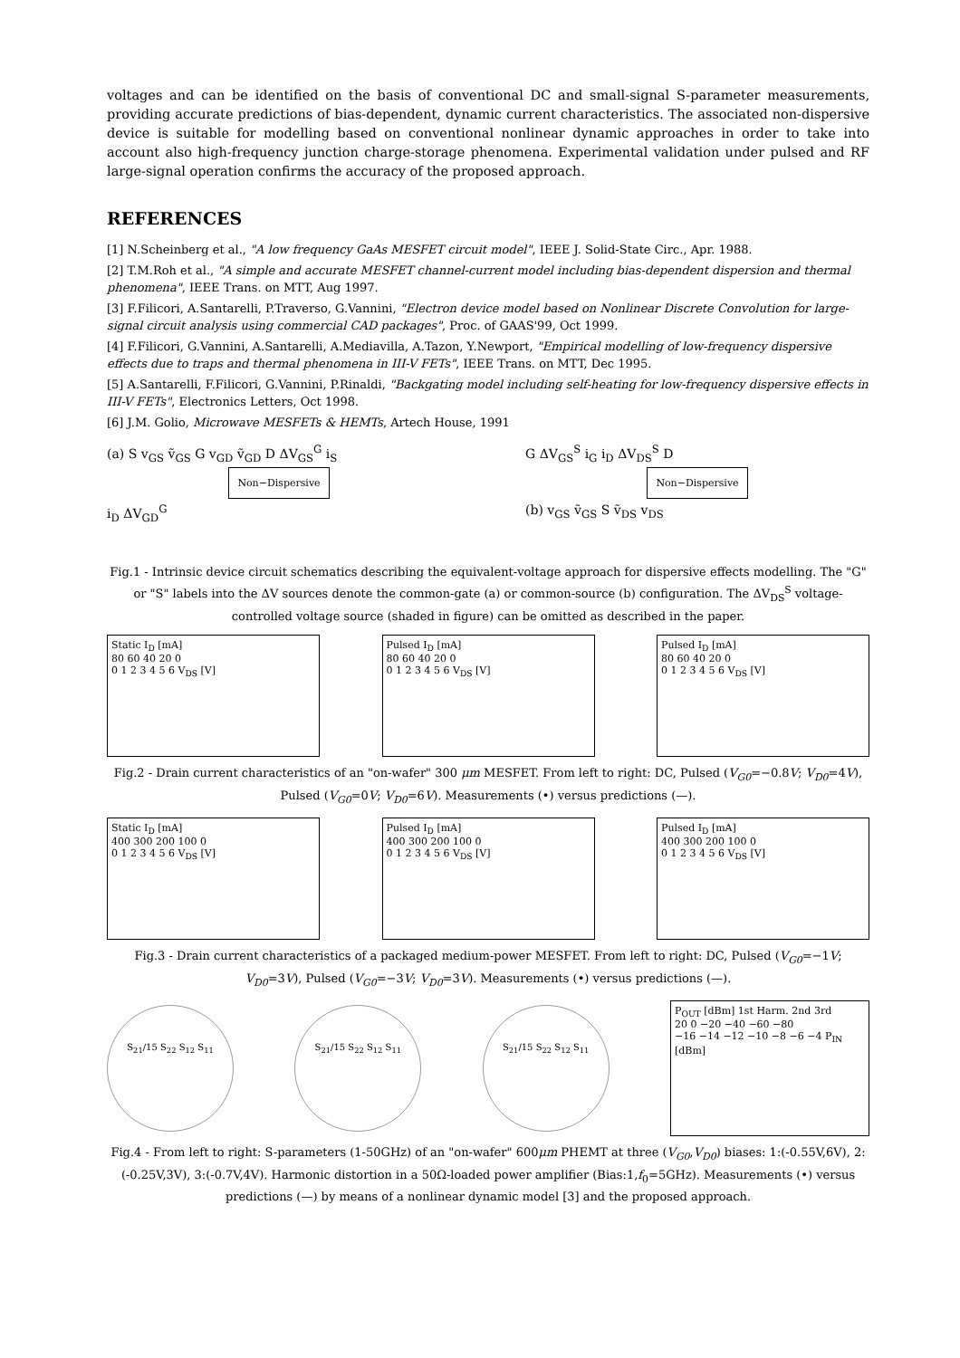voltages and can be identified on the basis of conventional DC and small-signal S-parameter measurements, providing accurate predictions of bias-dependent, dynamic current characteristics. The associated non-dispersive device is suitable for modelling based on conventional nonlinear dynamic approaches in order to take into account also high-frequency junction charge-storage phenomena. Experimental validation under pulsed and RF large-signal operation confirms the accuracy of the proposed approach.
REFERENCES
[1] N.Scheinberg et al., "A low frequency GaAs MESFET circuit model", IEEE J. Solid-State Circ., Apr. 1988.
[2] T.M.Roh et al., "A simple and accurate MESFET channel-current model including bias-dependent dispersion and thermal phenomena", IEEE Trans. on MTT, Aug 1997.
[3] F.Filicori, A.Santarelli, P.Traverso, G.Vannini, "Electron device model based on Nonlinear Discrete Convolution for large-signal circuit analysis using commercial CAD packages", Proc. of GAAS'99, Oct 1999.
[4] F.Filicori, G.Vannini, A.Santarelli, A.Mediavilla, A.Tazon, Y.Newport, "Empirical modelling of low-frequency dispersive effects due to traps and thermal phenomena in III-V FETs", IEEE Trans. on MTT, Dec 1995.
[5] A.Santarelli, F.Filicori, G.Vannini, P.Rinaldi, "Backgating model including self-heating for low-frequency dispersive effects in III-V FETs", Electronics Letters, Oct 1998.
[6] J.M. Golio, Microwave MESFETs & HEMTs, Artech House, 1991
(a) S v<sub>GS</sub> ṽ<sub>GS</sub> G v<sub>GD</sub> ṽ<sub>GD</sub> D ΔV<sub>GS</sub><sup>G</sup> i<sub>S</sub>
Non−Dispersive
i<sub>D</sub> ΔV<sub>GD</sub><sup>G</sup>
G ΔV<sub>GS</sub><sup>S</sup> i<sub>G</sub> i<sub>D</sub> ΔV<sub>DS</sub><sup>S</sup> D
Non−Dispersive
(b) v<sub>GS</sub> ṽ<sub>GS</sub> S ṽ<sub>DS</sub> v<sub>DS</sub>
Fig.1 - Intrinsic device circuit schematics describing the equivalent-voltage approach for dispersive effects modelling. The "G" or "S" labels into the ΔV sources denote the common-gate (a) or common-source (b) configuration. The ΔV<sub>DS</sub><sup>S</sup> voltage-controlled voltage source (shaded in figure) can be omitted as described in the paper.
Static I<sub>D</sub> [mA]
80 60 40 20 0
0 1 2 3 4 5 6 V<sub>DS</sub> [V]
Pulsed I<sub>D</sub> [mA]
80 60 40 20 0
0 1 2 3 4 5 6 V<sub>DS</sub> [V]
Pulsed I<sub>D</sub> [mA]
80 60 40 20 0
0 1 2 3 4 5 6 V<sub>DS</sub> [V]
Fig.2 - Drain current characteristics of an "on-wafer" 300 μm MESFET. From left to right: DC, Pulsed (V<sub>G0</sub>=−0.8V; V<sub>D0</sub>=4V), Pulsed (V<sub>G0</sub>=0V; V<sub>D0</sub>=6V). Measurements (•) versus predictions (—).
Static I<sub>D</sub> [mA]
400 300 200 100 0
0 1 2 3 4 5 6 V<sub>DS</sub> [V]
Pulsed I<sub>D</sub> [mA]
400 300 200 100 0
0 1 2 3 4 5 6 V<sub>DS</sub> [V]
Pulsed I<sub>D</sub> [mA]
400 300 200 100 0
0 1 2 3 4 5 6 V<sub>DS</sub> [V]
Fig.3 - Drain current characteristics of a packaged medium-power MESFET. From left to right: DC, Pulsed (V<sub>G0</sub>=−1V; V<sub>D0</sub>=3V), Pulsed (V<sub>G0</sub>=−3V; V<sub>D0</sub>=3V). Measurements (•) versus predictions (—).
S<sub>21</sub>/15 S<sub>22</sub> S<sub>12</sub> S<sub>11</sub> S<sub>21</sub>/15 S<sub>22</sub> S<sub>12</sub> S<sub>11</sub> S<sub>21</sub>/15 S<sub>22</sub> S<sub>12</sub> S<sub>11</sub>
P<sub>OUT</sub> [dBm] 1st Harm. 2nd 3rd
20 0 −20 −40 −60 −80
−16 −14 −12 −10 −8 −6 −4 P<sub>IN</sub> [dBm]
Fig.4 - From left to right: S-parameters (1-50GHz) of an "on-wafer" 600μm PHEMT at three (V<sub>G0</sub>,V<sub>D0</sub>) biases: 1:(-0.55V,6V), 2:(-0.25V,3V), 3:(-0.7V,4V). Harmonic distortion in a 50Ω-loaded power amplifier (Bias:1,f<sub>0</sub>=5GHz). Measurements (•) versus predictions (—) by means of a nonlinear dynamic model [3] and the proposed approach.